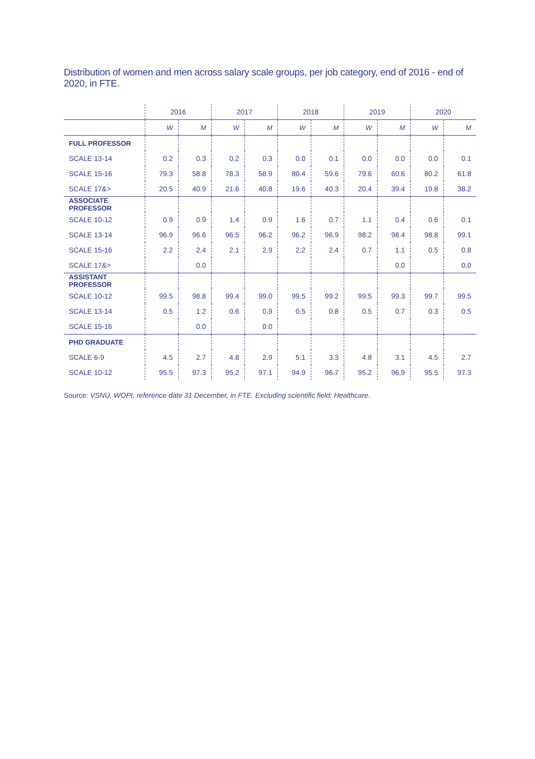Distribution of women and men across salary scale groups, per job category, end of 2016 - end of 2020, in FTE.
| | 2016 | | 2017 | | 2018 | | 2019 | | 2020 | |
| --- | --- | --- | --- | --- | --- | --- | --- | --- | --- | --- |
| | W | M | W | M | W | M | W | M | W | M |
| FULL PROFESSOR | | | | | | | | | | |
| SCALE 13-14 | 0.2 | 0.3 | 0.2 | 0.3 | 0.0 | 0.1 | 0.0 | 0.0 | 0.0 | 0.1 |
| SCALE 15-16 | 79.3 | 58.8 | 78.3 | 58.9 | 80.4 | 59.6 | 79.6 | 60.6 | 80.2 | 61.8 |
| SCALE 17&> | 20.5 | 40.9 | 21.6 | 40.8 | 19.6 | 40.3 | 20.4 | 39.4 | 19.8 | 38.2 |
| ASSOCIATE PROFESSOR | | | | | | | | | | |
| SCALE 10-12 | 0.9 | 0.9 | 1.4 | 0.9 | 1.6 | 0.7 | 1.1 | 0.4 | 0.6 | 0.1 |
| SCALE 13-14 | 96.9 | 96.6 | 96.5 | 96.2 | 96.2 | 96.9 | 98.2 | 98.4 | 98.8 | 99.1 |
| SCALE 15-16 | 2.2 | 2.4 | 2.1 | 2.9 | 2.2 | 2.4 | 0.7 | 1.1 | 0.5 | 0.8 |
| SCALE 17&> | | 0.0 | | | | | | 0.0 | | 0.0 |
| ASSISTANT PROFESSOR | | | | | | | | | | |
| SCALE 10-12 | 99.5 | 98.8 | 99.4 | 99.0 | 99.5 | 99.2 | 99.5 | 99.3 | 99.7 | 99.5 |
| SCALE 13-14 | 0.5 | 1.2 | 0.6 | 0.9 | 0.5 | 0.8 | 0.5 | 0.7 | 0.3 | 0.5 |
| SCALE 15-16 | | 0.0 | | 0.0 | | | | | | |
| PHD GRADUATE | | | | | | | | | | |
| SCALE 6-9 | 4.5 | 2.7 | 4.8 | 2.9 | 5.1 | 3.3 | 4.8 | 3.1 | 4.5 | 2.7 |
| SCALE 10-12 | 95.5 | 97.3 | 95.2 | 97.1 | 94.9 | 96.7 | 95.2 | 96.9 | 95.5 | 97.3 |
Source: VSNU, WOPI, reference date 31 December, in FTE. Excluding scientific field: Healthcare.